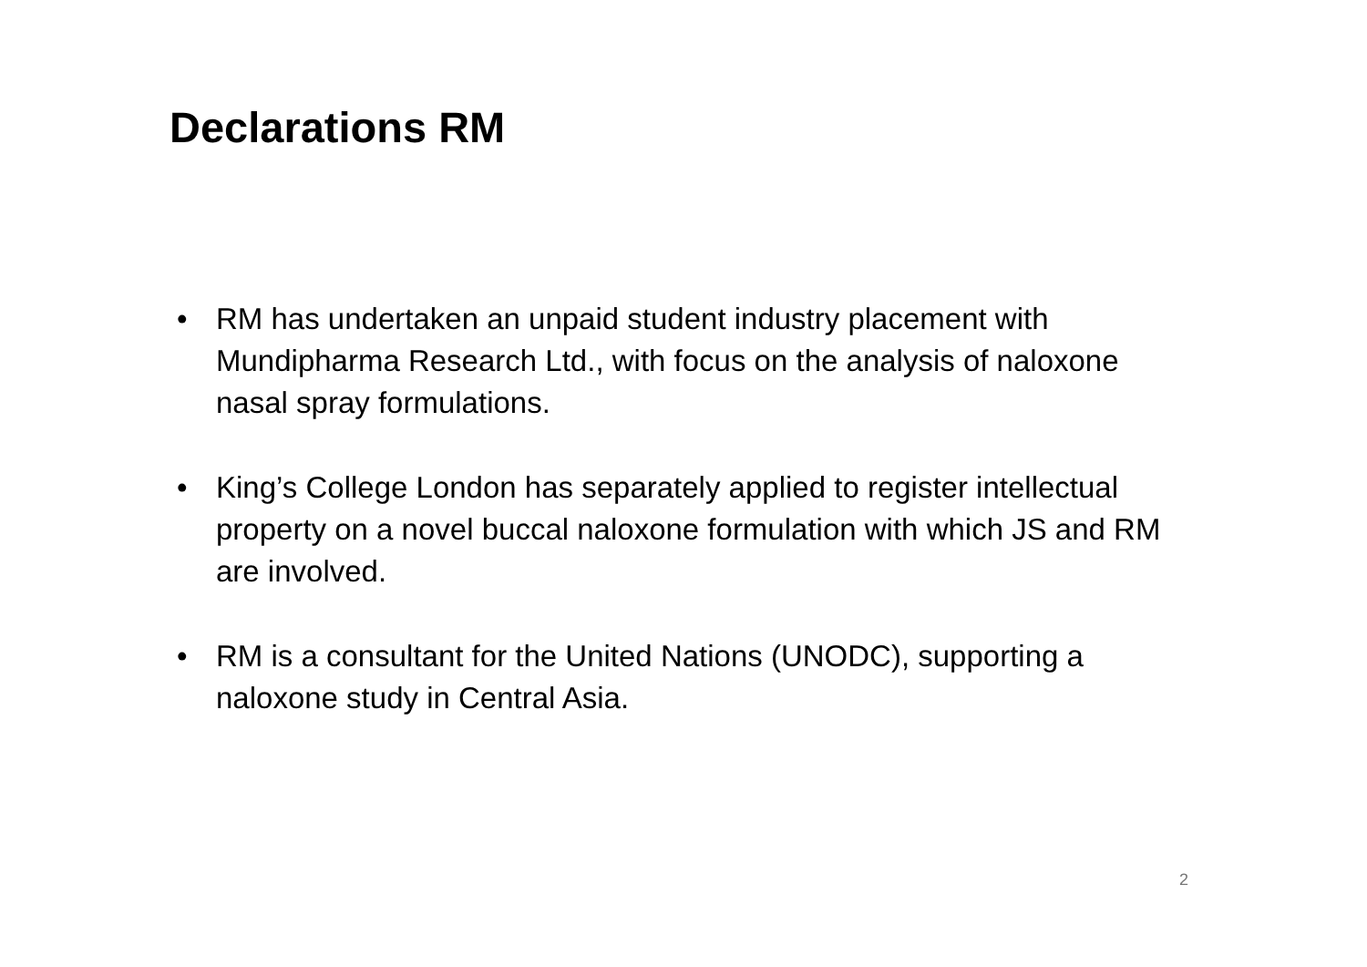Declarations RM
• RM has undertaken an unpaid student industry placement with Mundipharma Research Ltd., with focus on the analysis of naloxone nasal spray formulations.
• King’s College London has separately applied to register intellectual property on a novel buccal naloxone formulation with which JS and RM are involved.
• RM is a consultant for the United Nations (UNODC), supporting a naloxone study in Central Asia.
2